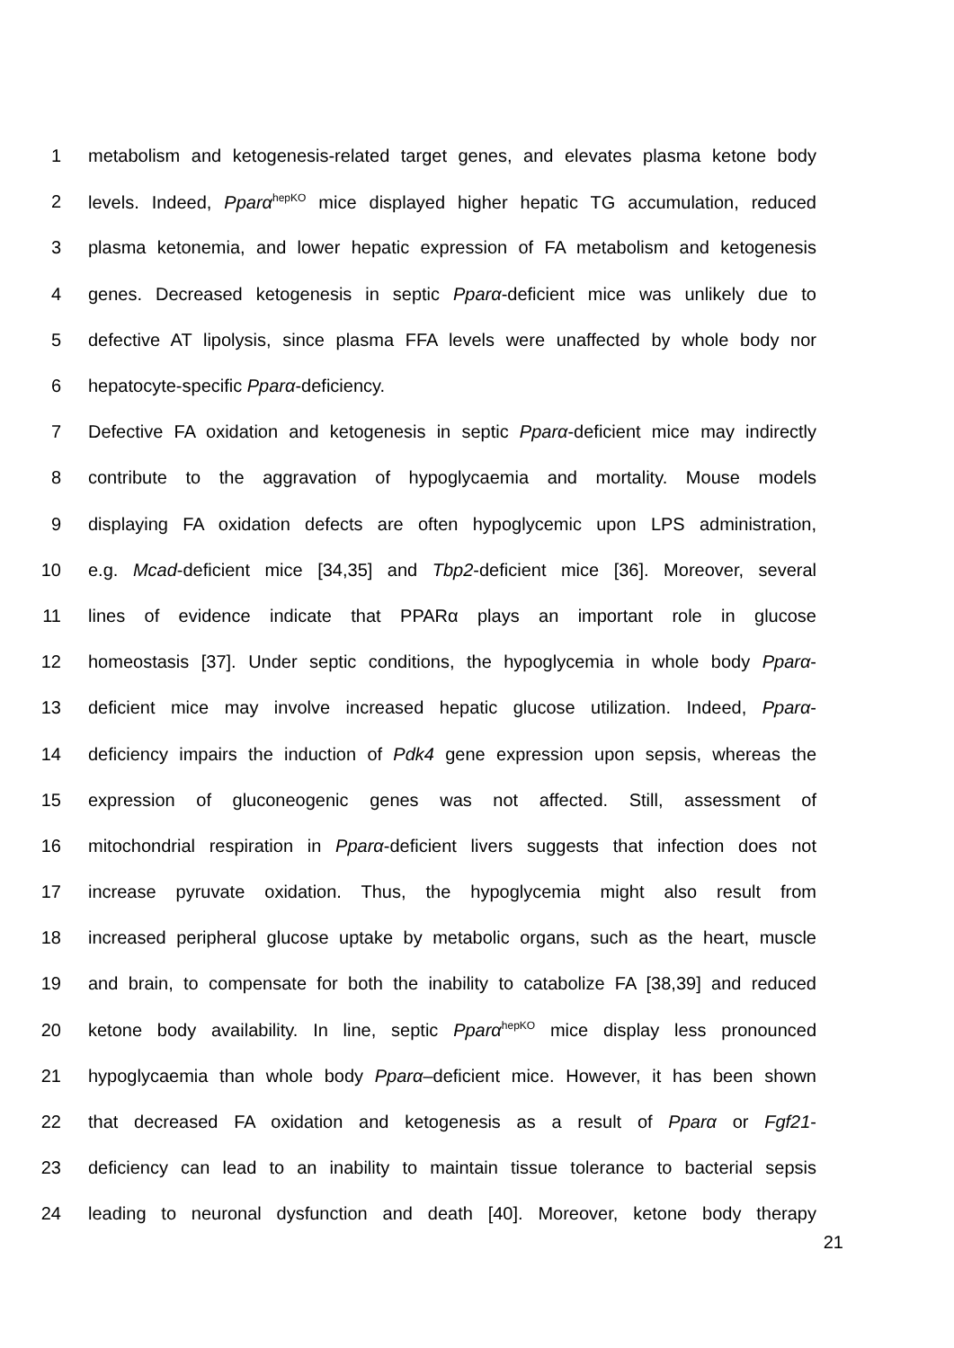1 metabolism and ketogenesis-related target genes, and elevates plasma ketone body
2 levels. Indeed, Pparα<sup>hepKO</sup> mice displayed higher hepatic TG accumulation, reduced
3 plasma ketonemia, and lower hepatic expression of FA metabolism and ketogenesis
4 genes. Decreased ketogenesis in septic Pparα-deficient mice was unlikely due to
5 defective AT lipolysis, since plasma FFA levels were unaffected by whole body nor
6 hepatocyte-specific Pparα-deficiency.
7 Defective FA oxidation and ketogenesis in septic Pparα-deficient mice may indirectly
8 contribute to the aggravation of hypoglycaemia and mortality. Mouse models
9 displaying FA oxidation defects are often hypoglycemic upon LPS administration,
10 e.g. Mcad-deficient mice [34,35] and Tbp2-deficient mice [36]. Moreover, several
11 lines of evidence indicate that PPARα plays an important role in glucose
12 homeostasis [37]. Under septic conditions, the hypoglycemia in whole body Pparα-
13 deficient mice may involve increased hepatic glucose utilization. Indeed, Pparα-
14 deficiency impairs the induction of Pdk4 gene expression upon sepsis, whereas the
15 expression of gluconeogenic genes was not affected. Still, assessment of
16 mitochondrial respiration in Pparα-deficient livers suggests that infection does not
17 increase pyruvate oxidation. Thus, the hypoglycemia might also result from
18 increased peripheral glucose uptake by metabolic organs, such as the heart, muscle
19 and brain, to compensate for both the inability to catabolize FA [38,39] and reduced
20 ketone body availability. In line, septic Pparα<sup>hepKO</sup> mice display less pronounced
21 hypoglycaemia than whole body Pparα–deficient mice. However, it has been shown
22 that decreased FA oxidation and ketogenesis as a result of Pparα or Fgf21-
23 deficiency can lead to an inability to maintain tissue tolerance to bacterial sepsis
24 leading to neuronal dysfunction and death [40]. Moreover, ketone body therapy
21